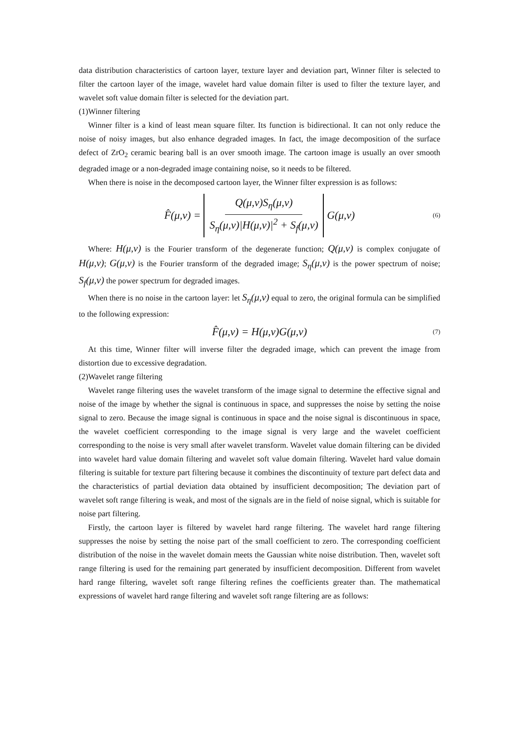data distribution characteristics of cartoon layer, texture layer and deviation part, Winner filter is selected to filter the cartoon layer of the image, wavelet hard value domain filter is used to filter the texture layer, and wavelet soft value domain filter is selected for the deviation part.
(1)Winner filtering
Winner filter is a kind of least mean square filter. Its function is bidirectional. It can not only reduce the noise of noisy images, but also enhance degraded images. In fact, the image decomposition of the surface defect of ZrO<sub>2</sub> ceramic bearing ball is an over smooth image. The cartoon image is usually an over smooth degraded image or a non-degraded image containing noise, so it needs to be filtered.
When there is noise in the decomposed cartoon layer, the Winner filter expression is as follows:
F̂(μ,ν) = Q(μ,ν)S<sub>η</sub>(μ,ν) S<sub>η</sub>(μ,ν)|H(μ,ν)|<sup>2</sup> + S<sub>f</sub>(μ,ν) G(μ,ν) (6)
Where: H(μ,ν) is the Fourier transform of the degenerate function; Q(μ,ν) is complex conjugate of H(μ,ν); G(μ,ν) is the Fourier transform of the degraded image; S<sub>η</sub>(μ,ν) is the power spectrum of noise; S<sub>f</sub>(μ,ν) the power spectrum for degraded images.
When there is no noise in the cartoon layer: let S<sub>η</sub>(μ,ν) equal to zero, the original formula can be simplified to the following expression:
F̂(μ,ν) = H(μ,ν)G(μ,ν) (7)
At this time, Winner filter will inverse filter the degraded image, which can prevent the image from distortion due to excessive degradation.
(2)Wavelet range filtering
Wavelet range filtering uses the wavelet transform of the image signal to determine the effective signal and noise of the image by whether the signal is continuous in space, and suppresses the noise by setting the noise signal to zero. Because the image signal is continuous in space and the noise signal is discontinuous in space, the wavelet coefficient corresponding to the image signal is very large and the wavelet coefficient corresponding to the noise is very small after wavelet transform. Wavelet value domain filtering can be divided into wavelet hard value domain filtering and wavelet soft value domain filtering. Wavelet hard value domain filtering is suitable for texture part filtering because it combines the discontinuity of texture part defect data and the characteristics of partial deviation data obtained by insufficient decomposition; The deviation part of wavelet soft range filtering is weak, and most of the signals are in the field of noise signal, which is suitable for noise part filtering.
Firstly, the cartoon layer is filtered by wavelet hard range filtering. The wavelet hard range filtering suppresses the noise by setting the noise part of the small coefficient to zero. The corresponding coefficient distribution of the noise in the wavelet domain meets the Gaussian white noise distribution. Then, wavelet soft range filtering is used for the remaining part generated by insufficient decomposition. Different from wavelet hard range filtering, wavelet soft range filtering refines the coefficients greater than. The mathematical expressions of wavelet hard range filtering and wavelet soft range filtering are as follows: